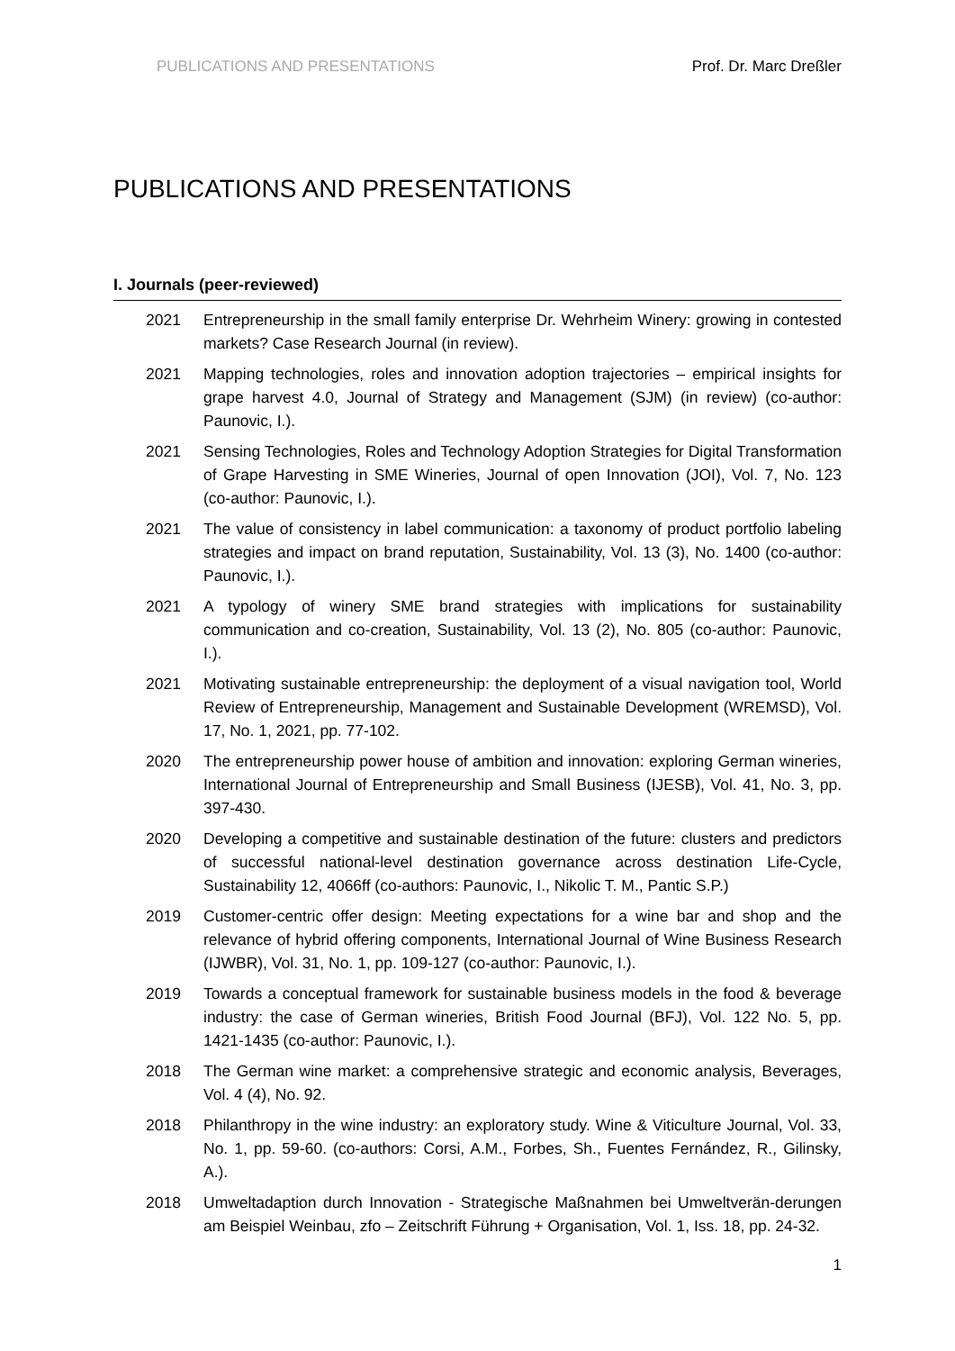PUBLICATIONS AND PRESENTATIONS Prof. Dr. Marc Dreßler
PUBLICATIONS AND PRESENTATIONS
I. Journals (peer-reviewed)
2021 Entrepreneurship in the small family enterprise Dr. Wehrheim Winery: growing in contested markets? Case Research Journal (in review).
2021 Mapping technologies, roles and innovation adoption trajectories – empirical insights for grape harvest 4.0, Journal of Strategy and Management (SJM) (in review) (co-author: Paunovic, I.).
2021 Sensing Technologies, Roles and Technology Adoption Strategies for Digital Transformation of Grape Harvesting in SME Wineries, Journal of open Innovation (JOI), Vol. 7, No. 123 (co-author: Paunovic, I.).
2021 The value of consistency in label communication: a taxonomy of product portfolio labeling strategies and impact on brand reputation, Sustainability, Vol. 13 (3), No. 1400 (co-author: Paunovic, I.).
2021 A typology of winery SME brand strategies with implications for sustainability communication and co-creation, Sustainability, Vol. 13 (2), No. 805 (co-author: Paunovic, I.).
2021 Motivating sustainable entrepreneurship: the deployment of a visual navigation tool, World Review of Entrepreneurship, Management and Sustainable Development (WREMSD), Vol. 17, No. 1, 2021, pp. 77-102.
2020 The entrepreneurship power house of ambition and innovation: exploring German wineries, International Journal of Entrepreneurship and Small Business (IJESB), Vol. 41, No. 3, pp. 397-430.
2020 Developing a competitive and sustainable destination of the future: clusters and predictors of successful national-level destination governance across destination Life-Cycle, Sustainability 12, 4066ff (co-authors: Paunovic, I., Nikolic T. M., Pantic S.P.)
2019 Customer-centric offer design: Meeting expectations for a wine bar and shop and the relevance of hybrid offering components, International Journal of Wine Business Research (IJWBR), Vol. 31, No. 1, pp. 109-127 (co-author: Paunovic, I.).
2019 Towards a conceptual framework for sustainable business models in the food & beverage industry: the case of German wineries, British Food Journal (BFJ), Vol. 122 No. 5, pp. 1421-1435 (co-author: Paunovic, I.).
2018 The German wine market: a comprehensive strategic and economic analysis, Beverages, Vol. 4 (4), No. 92.
2018 Philanthropy in the wine industry: an exploratory study. Wine & Viticulture Journal, Vol. 33, No. 1, pp. 59-60. (co-authors: Corsi, A.M., Forbes, Sh., Fuentes Fernández, R., Gilinsky, A.).
2018 Umweltadaption durch Innovation - Strategische Maßnahmen bei Umweltverän-derungen am Beispiel Weinbau, zfo – Zeitschrift Führung + Organisation, Vol. 1, Iss. 18, pp. 24-32.
1